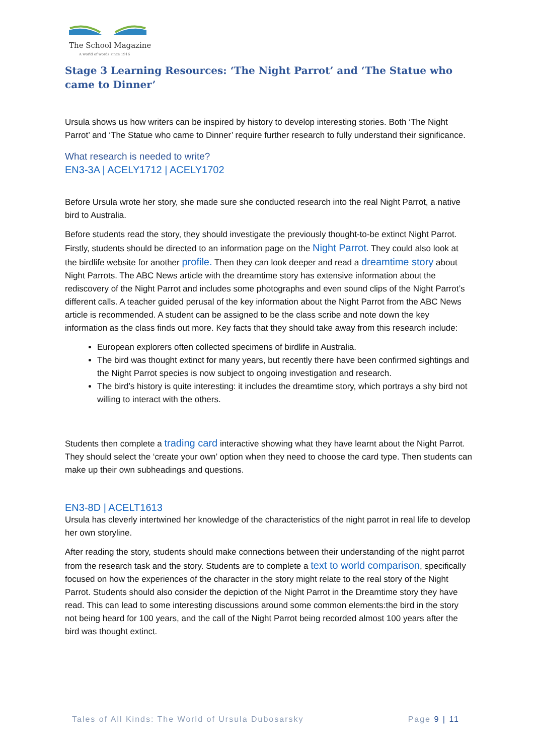The School Magazine
A world of words since 1916
Stage 3 Learning Resources: ‘The Night Parrot’ and ‘The Statue who came to Dinner’
Ursula shows us how writers can be inspired by history to develop interesting stories. Both ‘The Night Parrot’ and ‘The Statue who came to Dinner’ require further research to fully understand their significance.
What research is needed to write?
EN3-3A | ACELY1712 | ACELY1702
Before Ursula wrote her story, she made sure she conducted research into the real Night Parrot, a native bird to Australia.
Before students read the story, they should investigate the previously thought-to-be extinct Night Parrot. Firstly, students should be directed to an information page on the Night Parrot. They could also look at the birdlife website for another profile. Then they can look deeper and read a dreamtime story about Night Parrots. The ABC News article with the dreamtime story has extensive information about the rediscovery of the Night Parrot and includes some photographs and even sound clips of the Night Parrot’s different calls. A teacher guided perusal of the key information about the Night Parrot from the ABC News article is recommended. A student can be assigned to be the class scribe and note down the key information as the class finds out more. Key facts that they should take away from this research include:
European explorers often collected specimens of birdlife in Australia.
The bird was thought extinct for many years, but recently there have been confirmed sightings and the Night Parrot species is now subject to ongoing investigation and research.
The bird’s history is quite interesting: it includes the dreamtime story, which portrays a shy bird not willing to interact with the others.
Students then complete a trading card interactive showing what they have learnt about the Night Parrot. They should select the ‘create your own’ option when they need to choose the card type. Then students can make up their own subheadings and questions.
EN3-8D | ACELT1613
Ursula has cleverly intertwined her knowledge of the characteristics of the night parrot in real life to develop her own storyline.
After reading the story, students should make connections between their understanding of the night parrot from the research task and the story. Students are to complete a text to world comparison, specifically focused on how the experiences of the character in the story might relate to the real story of the Night Parrot. Students should also consider the depiction of the Night Parrot in the Dreamtime story they have read. This can lead to some interesting discussions around some common elements:the bird in the story not being heard for 100 years, and the call of the Night Parrot being recorded almost 100 years after the bird was thought extinct.
Tales of All Kinds: The World of Ursula Dubosarsky Page 9 | 11